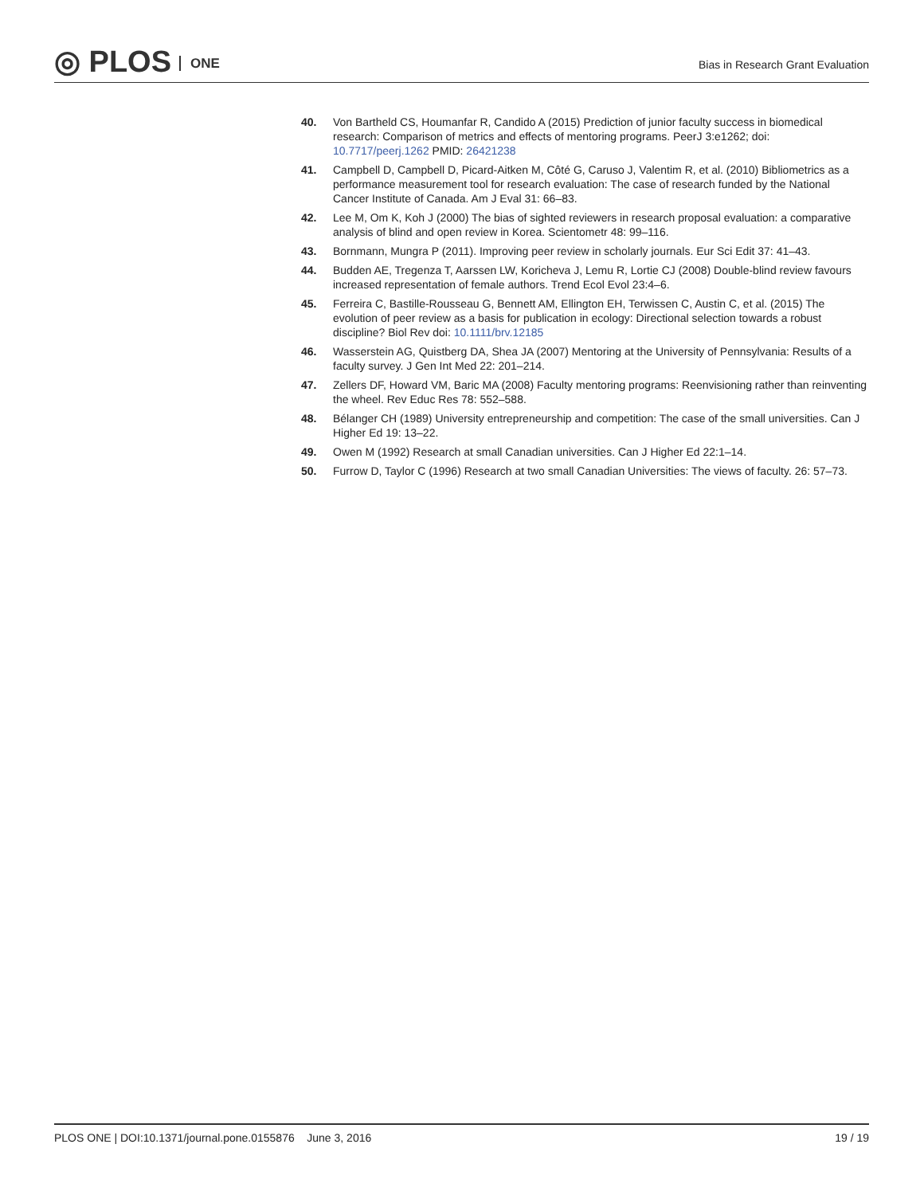◎ PLOS ONE
Bias in Research Grant Evaluation
40. Von Bartheld CS, Houmanfar R, Candido A (2015) Prediction of junior faculty success in biomedical research: Comparison of metrics and effects of mentoring programs. PeerJ 3:e1262; doi: 10.7717/peerj.1262 PMID: 26421238
41. Campbell D, Campbell D, Picard-Aitken M, Côté G, Caruso J, Valentim R, et al. (2010) Bibliometrics as a performance measurement tool for research evaluation: The case of research funded by the National Cancer Institute of Canada. Am J Eval 31: 66–83.
42. Lee M, Om K, Koh J (2000) The bias of sighted reviewers in research proposal evaluation: a comparative analysis of blind and open review in Korea. Scientometr 48: 99–116.
43. Bornmann, Mungra P (2011). Improving peer review in scholarly journals. Eur Sci Edit 37: 41–43.
44. Budden AE, Tregenza T, Aarssen LW, Koricheva J, Lemu R, Lortie CJ (2008) Double-blind review favours increased representation of female authors. Trend Ecol Evol 23:4–6.
45. Ferreira C, Bastille-Rousseau G, Bennett AM, Ellington EH, Terwissen C, Austin C, et al. (2015) The evolution of peer review as a basis for publication in ecology: Directional selection towards a robust discipline? Biol Rev doi: 10.1111/brv.12185
46. Wasserstein AG, Quistberg DA, Shea JA (2007) Mentoring at the University of Pennsylvania: Results of a faculty survey. J Gen Int Med 22: 201–214.
47. Zellers DF, Howard VM, Baric MA (2008) Faculty mentoring programs: Reenvisioning rather than reinventing the wheel. Rev Educ Res 78: 552–588.
48. Bélanger CH (1989) University entrepreneurship and competition: The case of the small universities. Can J Higher Ed 19: 13–22.
49. Owen M (1992) Research at small Canadian universities. Can J Higher Ed 22:1–14.
50. Furrow D, Taylor C (1996) Research at two small Canadian Universities: The views of faculty. 26: 57–73.
PLOS ONE | DOI:10.1371/journal.pone.0155876 June 3, 2016
19 / 19